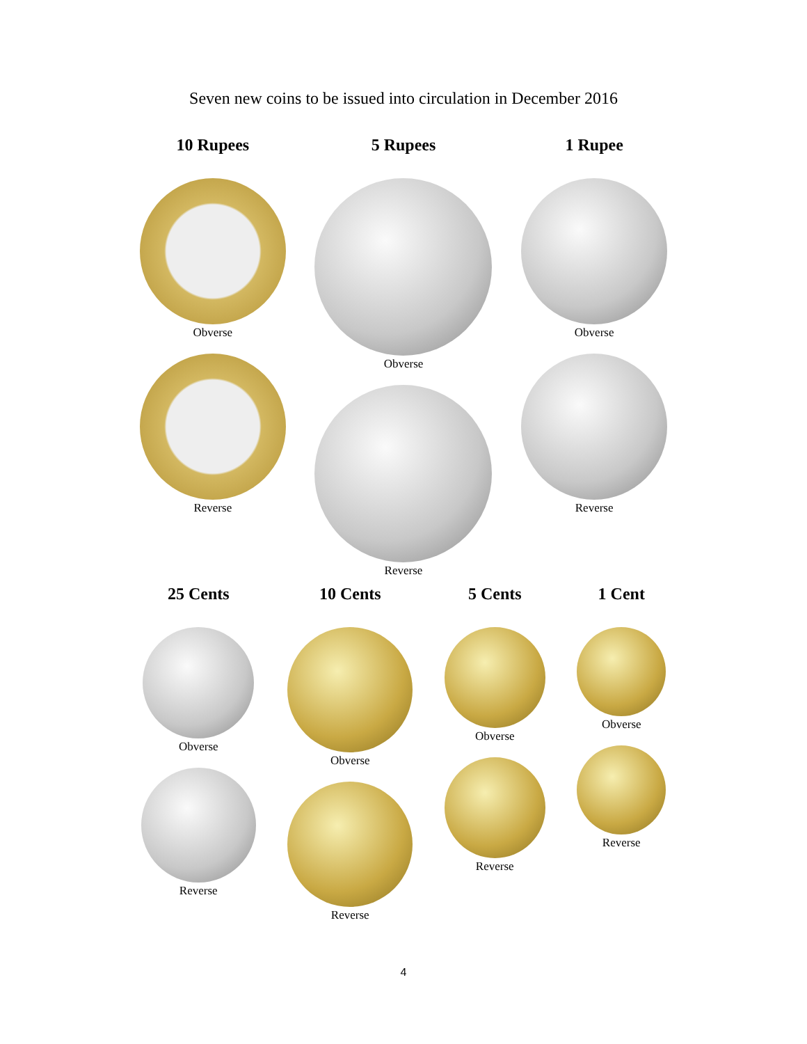Seven new coins to be issued into circulation in December 2016
10 Rupees
Obverse
Reverse
5 Rupees
Obverse
Reverse
1 Rupee
Obverse
Reverse
25 Cents
Obverse
Reverse
10 Cents
Obverse
Reverse
5 Cents
Obverse
Reverse
1 Cent
Obverse
Reverse
4